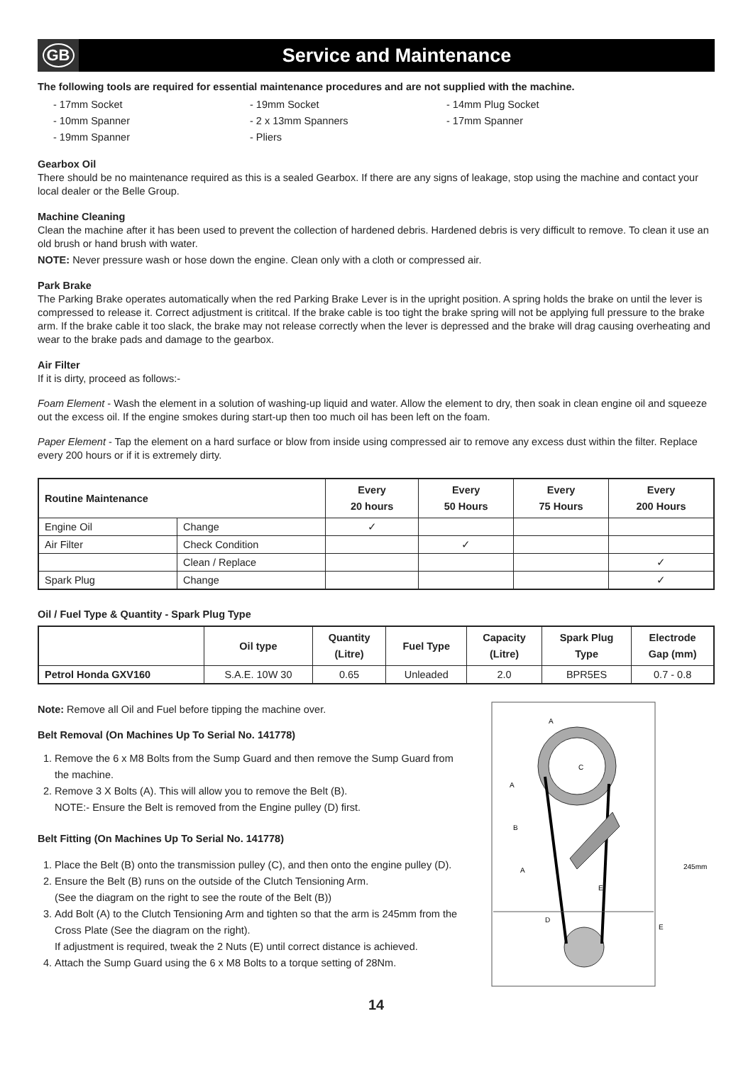GB
Service and Maintenance
The following tools are required for essential maintenance procedures and are not supplied with the machine.
- 17mm Socket
- 19mm Socket
- 14mm Plug Socket
- 10mm Spanner
- 2 x 13mm Spanners
- 17mm Spanner
- 19mm Spanner
- Pliers
Gearbox Oil
There should be no maintenance required as this is a sealed Gearbox. If there are any signs of leakage, stop using the machine and contact your local dealer or the Belle Group.
Machine Cleaning
Clean the machine after it has been used to prevent the collection of hardened debris. Hardened debris is very difficult to remove. To clean it use an old brush or hand brush with water.
NOTE: Never pressure wash or hose down the engine. Clean only with a cloth or compressed air.
Park Brake
The Parking Brake operates automatically when the red Parking Brake Lever is in the upright position. A spring holds the brake on until the lever is compressed to release it. Correct adjustment is crititcal. If the brake cable is too tight the brake spring will not be applying full pressure to the brake arm. If the brake cable it too slack, the brake may not release correctly when the lever is depressed and the brake will drag causing overheating and wear to the brake pads and damage to the gearbox.
Air Filter
If it is dirty, proceed as follows:-
Foam Element - Wash the element in a solution of washing-up liquid and water. Allow the element to dry, then soak in clean engine oil and squeeze out the excess oil. If the engine smokes during start-up then too much oil has been left on the foam.
Paper Element - Tap the element on a hard surface or blow from inside using compressed air to remove any excess dust within the filter. Replace every 200 hours or if it is extremely dirty.
| Routine Maintenance | | Every 20 hours | Every 50 Hours | Every 75 Hours | Every 200 Hours |
| --- | --- | --- | --- | --- | --- |
| Engine Oil | Change | ✓ | | | |
| Air Filter | Check Condition | | ✓ | | |
| | Clean / Replace | | | | ✓ |
| Spark Plug | Change | | | | ✓ |
Oil / Fuel Type & Quantity - Spark Plug Type
| | Oil type | Quantity (Litre) | Fuel Type | Capacity (Litre) | Spark Plug Type | Electrode Gap (mm) |
| --- | --- | --- | --- | --- | --- | --- |
| Petrol Honda GXV160 | S.A.E. 10W 30 | 0.65 | Unleaded | 2.0 | BPR5ES | 0.7 - 0.8 |
Note: Remove all Oil and Fuel before tipping the machine over.
Belt Removal (On Machines Up To Serial No. 141778)
1. Remove the 6 x M8 Bolts from the Sump Guard and then remove the Sump Guard from the machine.
2. Remove 3 X Bolts (A). This will allow you to remove the Belt (B).
NOTE:- Ensure the Belt is removed from the Engine pulley (D) first.
Belt Fitting (On Machines Up To Serial No. 141778)
1. Place the Belt (B) onto the transmission pulley (C), and then onto the engine pulley (D).
2. Ensure the Belt (B) runs on the outside of the Clutch Tensioning Arm.
(See the diagram on the right to see the route of the Belt (B))
3. Add Bolt (A) to the Clutch Tensioning Arm and tighten so that the arm is 245mm from the Cross Plate (See the diagram on the right).
If adjustment is required, tweak the 2 Nuts (E) until correct distance is achieved.
4. Attach the Sump Guard using the 6 x M8 Bolts to a torque setting of 28Nm.
A
C
A
B
A
E
D
E
245mm
14